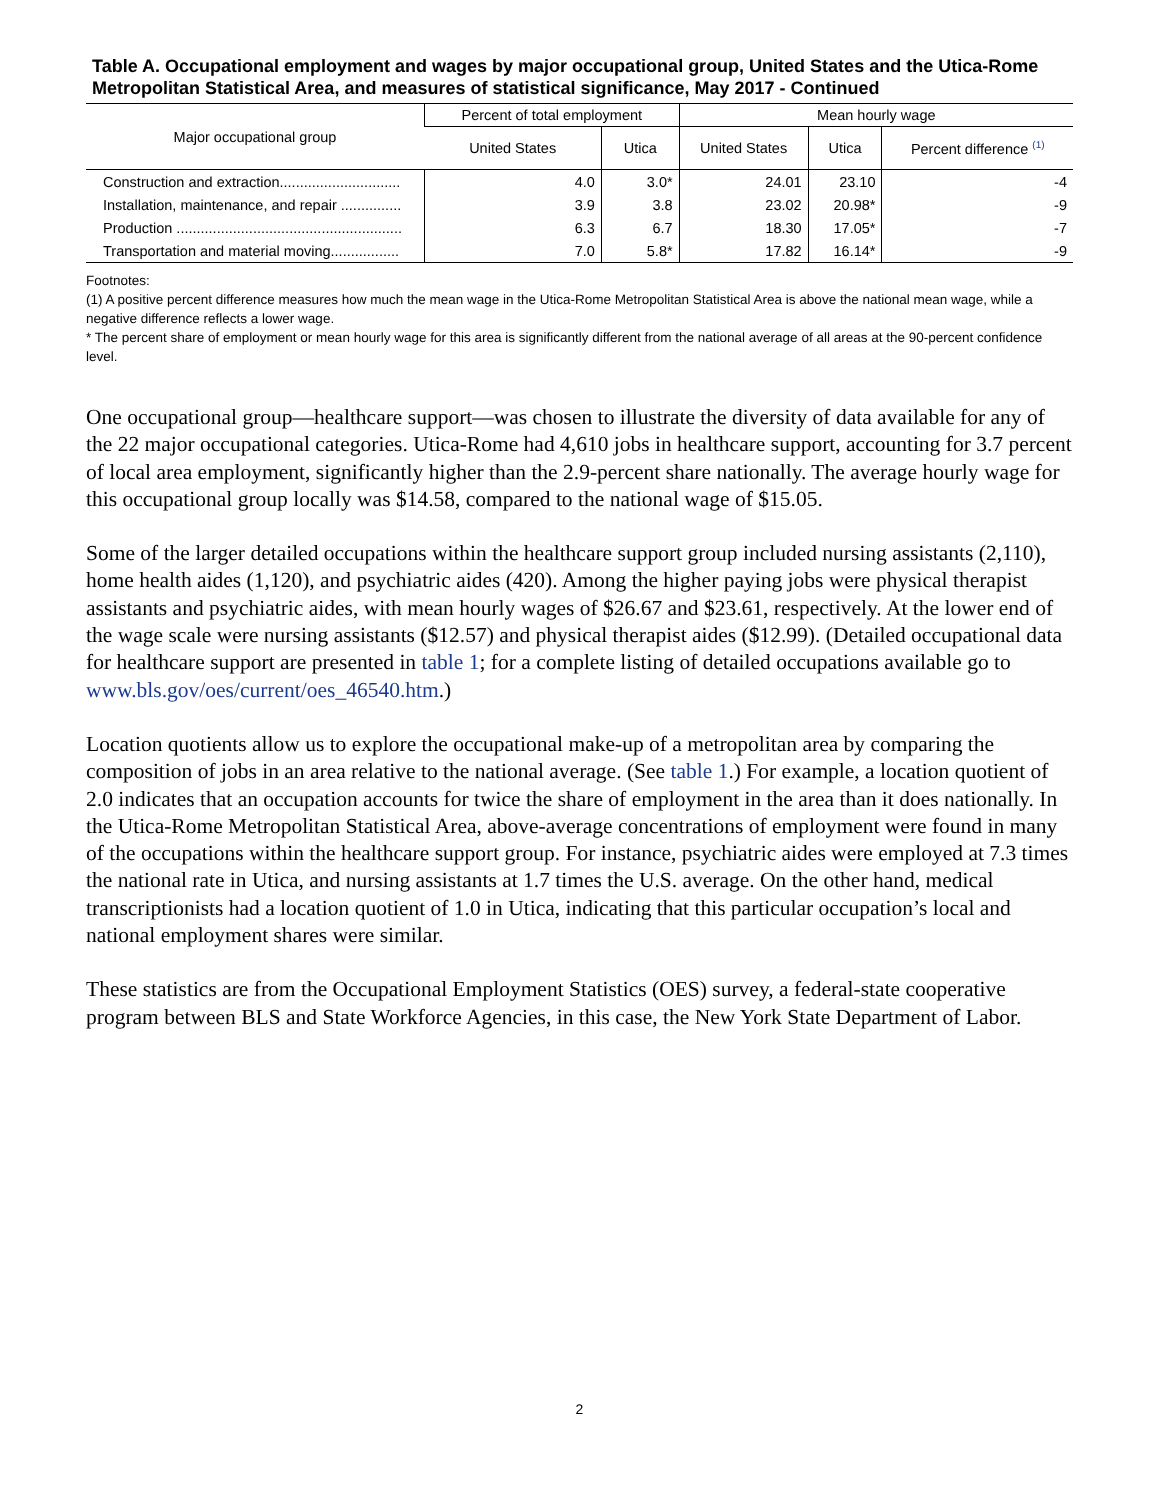Table A. Occupational employment and wages by major occupational group, United States and the Utica-Rome Metropolitan Statistical Area, and measures of statistical significance, May 2017 - Continued
| Major occupational group | Percent of total employment | | Mean hourly wage | | |
| --- | --- | --- | --- | --- | --- |
| | United States | Utica | United States | Utica | Percent difference <sup>(1)</sup> |
| Construction and extraction.............................. | 4.0 | 3.0* | 24.01 | 23.10 | -4 |
| Installation, maintenance, and repair ............... | 3.9 | 3.8 | 23.02 | 20.98* | -9 |
| Production ........................................................ | 6.3 | 6.7 | 18.30 | 17.05* | -7 |
| Transportation and material moving................. | 7.0 | 5.8* | 17.82 | 16.14* | -9 |
Footnotes:
(1) A positive percent difference measures how much the mean wage in the Utica-Rome Metropolitan Statistical Area is above the national mean wage, while a negative difference reflects a lower wage.
* The percent share of employment or mean hourly wage for this area is significantly different from the national average of all areas at the 90-percent confidence level.
One occupational group—healthcare support—was chosen to illustrate the diversity of data available for any of the 22 major occupational categories. Utica-Rome had 4,610 jobs in healthcare support, accounting for 3.7 percent of local area employment, significantly higher than the 2.9-percent share nationally. The average hourly wage for this occupational group locally was $14.58, compared to the national wage of $15.05.
Some of the larger detailed occupations within the healthcare support group included nursing assistants (2,110), home health aides (1,120), and psychiatric aides (420). Among the higher paying jobs were physical therapist assistants and psychiatric aides, with mean hourly wages of $26.67 and $23.61, respectively. At the lower end of the wage scale were nursing assistants ($12.57) and physical therapist aides ($12.99). (Detailed occupational data for healthcare support are presented in table 1; for a complete listing of detailed occupations available go to www.bls.gov/oes/current/oes_46540.htm.)
Location quotients allow us to explore the occupational make-up of a metropolitan area by comparing the composition of jobs in an area relative to the national average. (See table 1.) For example, a location quotient of 2.0 indicates that an occupation accounts for twice the share of employment in the area than it does nationally. In the Utica-Rome Metropolitan Statistical Area, above-average concentrations of employment were found in many of the occupations within the healthcare support group. For instance, psychiatric aides were employed at 7.3 times the national rate in Utica, and nursing assistants at 1.7 times the U.S. average. On the other hand, medical transcriptionists had a location quotient of 1.0 in Utica, indicating that this particular occupation’s local and national employment shares were similar.
These statistics are from the Occupational Employment Statistics (OES) survey, a federal-state cooperative program between BLS and State Workforce Agencies, in this case, the New York State Department of Labor.
2